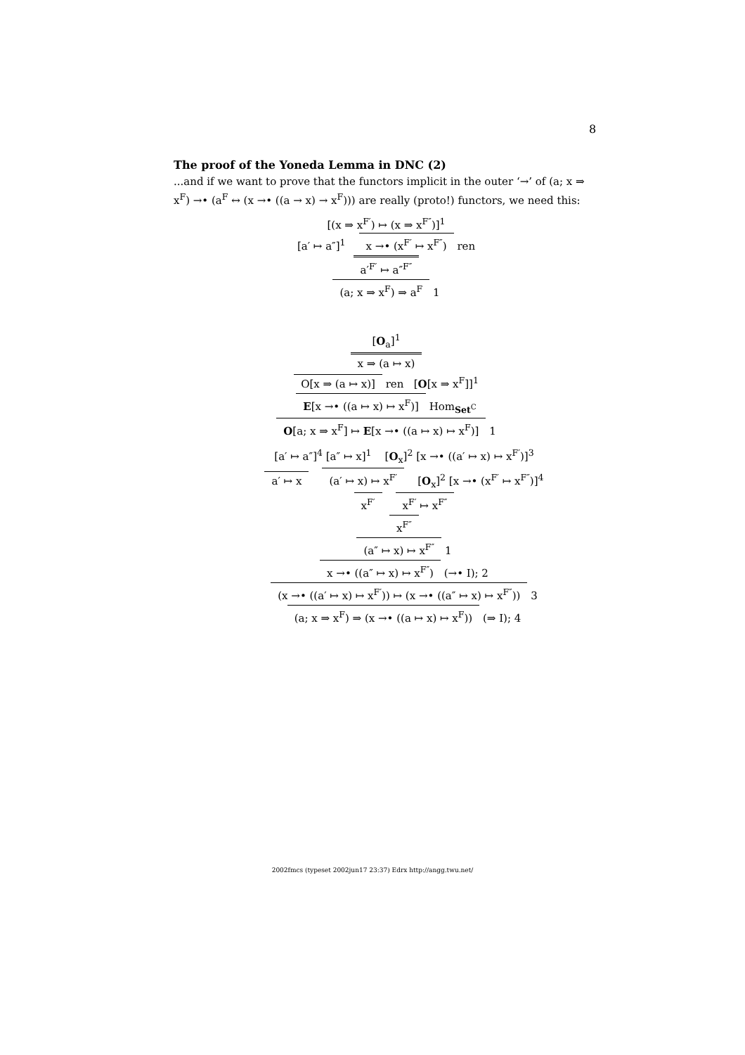8
The proof of the Yoneda Lemma in DNC (2)
...and if we want to prove that the functors implicit in the outer ‘→’ of (a; x ⇒ x<sup>F</sup>) →• (a<sup>F</sup> ↔ (x →• ((a → x) → x<sup>F</sup>))) are really (proto!) functors, we need this:
[(x ⇒ x<sup>F′</sup>) ↦ (x ⇒ x<sup>F″</sup>)]<sup>1</sup>
[a′ ↦ a″]<sup>1</sup> x →• (x<sup>F′</sup> ↦ x<sup>F″</sup>) ren
a′<sup>F′</sup> ↦ a″<sup>F″</sup>
(a; x ⇒ x<sup>F</sup>) ⇒ a<sup>F</sup> 1
[O<sub>a</sub>]<sup>1</sup>
x ⇒ (a ↦ x)
O[x ⇒ (a ↦ x)] ren [O[x ⇒ x<sup>F</sup>]]<sup>1</sup>
E[x →• ((a ↦ x) ↦ x<sup>F</sup>)] Hom<sub>Set<sup>C</sup></sub>
O[a; x ⇒ x<sup>F</sup>] ↦ E[x →• ((a ↦ x) ↦ x<sup>F</sup>)] 1
[a′ ↦ a″]<sup>4</sup> [a″ ↦ x]<sup>1</sup> [O<sub>x</sub>]<sup>2</sup> [x →• ((a′ ↦ x) ↦ x<sup>F′</sup>)]<sup>3</sup>
a′ ↦ x (a′ ↦ x) ↦ x<sup>F′</sup> [O<sub>x</sub>]<sup>2</sup> [x →• (x<sup>F′</sup> ↦ x<sup>F″</sup>)]<sup>4</sup>
x<sup>F′</sup> x<sup>F′</sup> ↦ x<sup>F″</sup>
x<sup>F″</sup>
(a″ ↦ x) ↦ x<sup>F″</sup> 1
x →• ((a″ ↦ x) ↦ x<sup>F″</sup>) (→• I); 2
(x →• ((a′ ↦ x) ↦ x<sup>F′</sup>)) ↦ (x →• ((a″ ↦ x) ↦ x<sup>F″</sup>)) 3
(a; x ⇒ x<sup>F</sup>) ⇒ (x →• ((a ↦ x) ↦ x<sup>F</sup>)) (⇒ I); 4
2002fmcs (typeset 2002jun17 23:37) Edrx http://angg.twu.net/